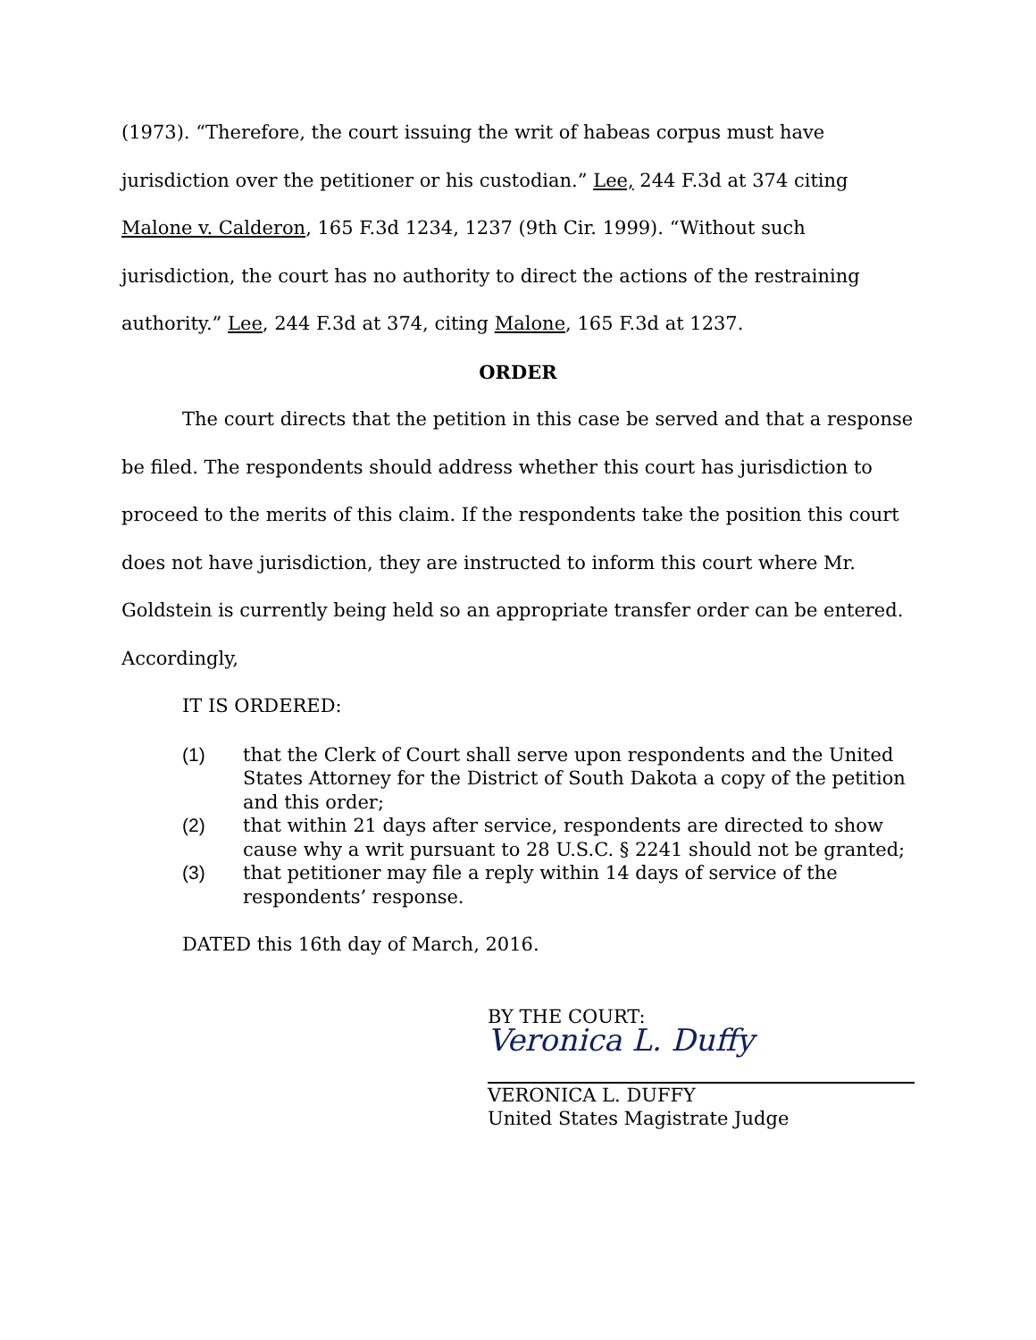(1973). “Therefore, the court issuing the writ of habeas corpus must have jurisdiction over the petitioner or his custodian.” Lee, 244 F.3d at 374 citing Malone v. Calderon, 165 F.3d 1234, 1237 (9th Cir. 1999). “Without such jurisdiction, the court has no authority to direct the actions of the restraining authority.” Lee, 244 F.3d at 374, citing Malone, 165 F.3d at 1237.
ORDER
The court directs that the petition in this case be served and that a response be filed. The respondents should address whether this court has jurisdiction to proceed to the merits of this claim. If the respondents take the position this court does not have jurisdiction, they are instructed to inform this court where Mr. Goldstein is currently being held so an appropriate transfer order can be entered. Accordingly,
IT IS ORDERED:
(1) that the Clerk of Court shall serve upon respondents and the United States Attorney for the District of South Dakota a copy of the petition and this order;
(2) that within 21 days after service, respondents are directed to show cause why a writ pursuant to 28 U.S.C. § 2241 should not be granted;
(3) that petitioner may file a reply within 14 days of service of the respondents’ response.
DATED this 16th day of March, 2016.
BY THE COURT:
Veronica L. Duffy
VERONICA L. DUFFY
United States Magistrate Judge